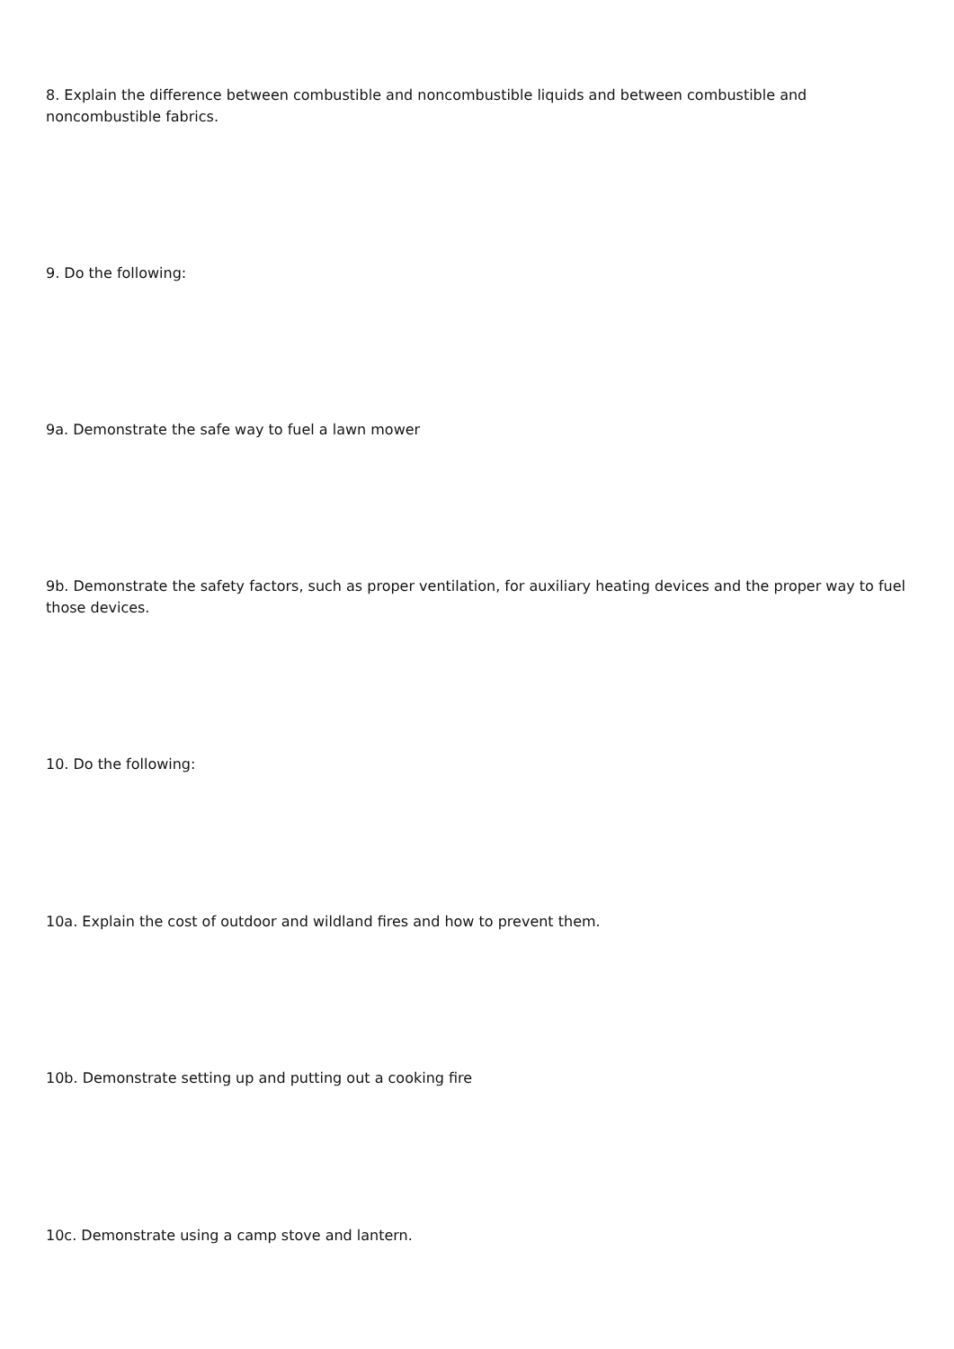8. Explain the difference between combustible and noncombustible liquids and between combustible and noncombustible fabrics.
9. Do the following:
9a. Demonstrate the safe way to fuel a lawn mower
9b. Demonstrate the safety factors, such as proper ventilation, for auxiliary heating devices and the proper way to fuel those devices.
10. Do the following:
10a. Explain the cost of outdoor and wildland fires and how to prevent them.
10b. Demonstrate setting up and putting out a cooking fire
10c. Demonstrate using a camp stove and lantern.